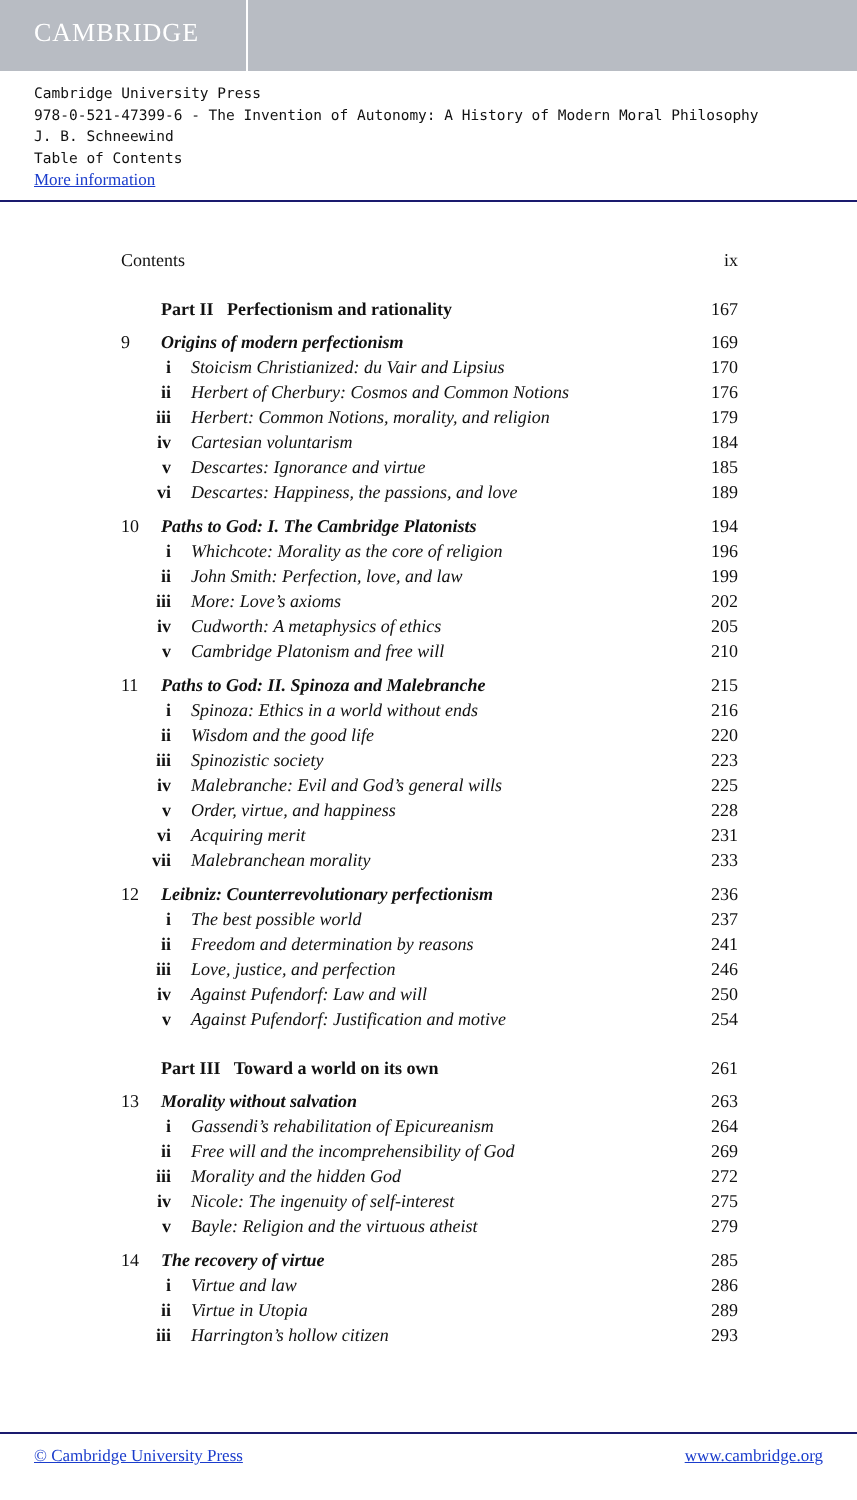CAMBRIDGE
Cambridge University Press
978-0-521-47399-6 - The Invention of Autonomy: A History of Modern Moral Philosophy
J. B. Schneewind
Table of Contents
More information
Contents ix
Part II Perfectionism and rationality 167
9 Origins of modern perfectionism 169
i Stoicism Christianized: du Vair and Lipsius 170
ii Herbert of Cherbury: Cosmos and Common Notions 176
iii Herbert: Common Notions, morality, and religion 179
iv Cartesian voluntarism 184
v Descartes: Ignorance and virtue 185
vi Descartes: Happiness, the passions, and love 189
10 Paths to God: I. The Cambridge Platonists 194
i Whichcote: Morality as the core of religion 196
ii John Smith: Perfection, love, and law 199
iii More: Love’s axioms 202
iv Cudworth: A metaphysics of ethics 205
v Cambridge Platonism and free will 210
11 Paths to God: II. Spinoza and Malebranche 215
i Spinoza: Ethics in a world without ends 216
ii Wisdom and the good life 220
iii Spinozistic society 223
iv Malebranche: Evil and God’s general wills 225
v Order, virtue, and happiness 228
vi Acquiring merit 231
vii Malebranchean morality 233
12 Leibniz: Counterrevolutionary perfectionism 236
i The best possible world 237
ii Freedom and determination by reasons 241
iii Love, justice, and perfection 246
iv Against Pufendorf: Law and will 250
v Against Pufendorf: Justification and motive 254
Part III Toward a world on its own 261
13 Morality without salvation 263
i Gassendi’s rehabilitation of Epicureanism 264
ii Free will and the incomprehensibility of God 269
iii Morality and the hidden God 272
iv Nicole: The ingenuity of self-interest 275
v Bayle: Religion and the virtuous atheist 279
14 The recovery of virtue 285
i Virtue and law 286
ii Virtue in Utopia 289
iii Harrington’s hollow citizen 293
© Cambridge University Press www.cambridge.org